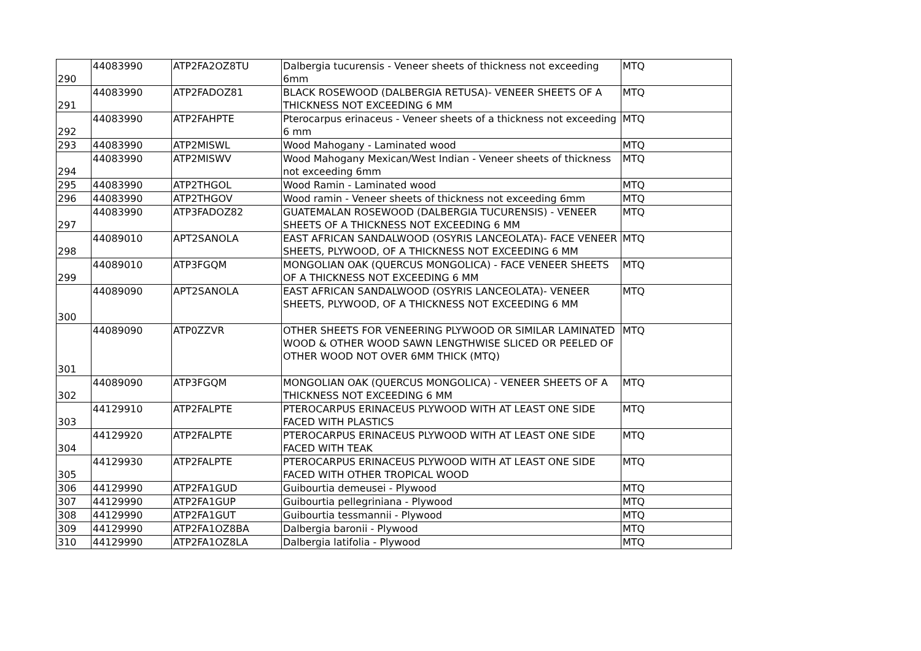| 290 | 44083990 | ATP2FA2OZ8TU | Dalbergia tucurensis - Veneer sheets of thickness not exceeding 6mm | MTQ |
| 291 | 44083990 | ATP2FADOZ81 | BLACK ROSEWOOD (DALBERGIA RETUSA)- VENEER SHEETS OF A THICKNESS NOT EXCEEDING 6 MM | MTQ |
| 292 | 44083990 | ATP2FAHPTE | Pterocarpus erinaceus - Veneer sheets of a thickness not exceeding 6 mm | MTQ |
| 293 | 44083990 | ATP2MISWL | Wood Mahogany - Laminated wood | MTQ |
| 294 | 44083990 | ATP2MISWV | Wood Mahogany Mexican/West Indian - Veneer sheets of thickness not exceeding 6mm | MTQ |
| 295 | 44083990 | ATP2THGOL | Wood Ramin - Laminated wood | MTQ |
| 296 | 44083990 | ATP2THGOV | Wood ramin - Veneer sheets of thickness not exceeding 6mm | MTQ |
| 297 | 44083990 | ATP3FADOZ82 | GUATEMALAN ROSEWOOD (DALBERGIA TUCURENSIS) - VENEER SHEETS OF A THICKNESS NOT EXCEEDING 6 MM | MTQ |
| 298 | 44089010 | APT2SANOLA | EAST AFRICAN SANDALWOOD (OSYRIS LANCEOLATA)- FACE VENEER SHEETS, PLYWOOD, OF A THICKNESS NOT EXCEEDING 6 MM | MTQ |
| 299 | 44089010 | ATP3FGQM | MONGOLIAN OAK (QUERCUS MONGOLICA) - FACE VENEER SHEETS OF A THICKNESS NOT EXCEEDING 6 MM | MTQ |
| 300 | 44089090 | APT2SANOLA | EAST AFRICAN SANDALWOOD (OSYRIS LANCEOLATA)- VENEER SHEETS, PLYWOOD, OF A THICKNESS NOT EXCEEDING 6 MM | MTQ |
| 301 | 44089090 | ATP0ZZVR | OTHER SHEETS FOR VENEERING PLYWOOD OR SIMILAR LAMINATED WOOD & OTHER WOOD SAWN LENGTHWISE SLICED OR PEELED OF OTHER WOOD NOT OVER 6MM THICK (MTQ) | MTQ |
| 302 | 44089090 | ATP3FGQM | MONGOLIAN OAK (QUERCUS MONGOLICA) - VENEER SHEETS OF A THICKNESS NOT EXCEEDING 6 MM | MTQ |
| 303 | 44129910 | ATP2FALPTE | PTEROCARPUS ERINACEUS PLYWOOD WITH AT LEAST ONE SIDE FACED WITH PLASTICS | MTQ |
| 304 | 44129920 | ATP2FALPTE | PTEROCARPUS ERINACEUS PLYWOOD WITH AT LEAST ONE SIDE FACED WITH TEAK | MTQ |
| 305 | 44129930 | ATP2FALPTE | PTEROCARPUS ERINACEUS PLYWOOD WITH AT LEAST ONE SIDE FACED WITH OTHER TROPICAL WOOD | MTQ |
| 306 | 44129990 | ATP2FA1GUD | Guibourtia demeusei - Plywood | MTQ |
| 307 | 44129990 | ATP2FA1GUP | Guibourtia pellegriniana - Plywood | MTQ |
| 308 | 44129990 | ATP2FA1GUT | Guibourtia tessmannii - Plywood | MTQ |
| 309 | 44129990 | ATP2FA1OZ8BA | Dalbergia baronii - Plywood | MTQ |
| 310 | 44129990 | ATP2FA1OZ8LA | Dalbergia latifolia - Plywood | MTQ |